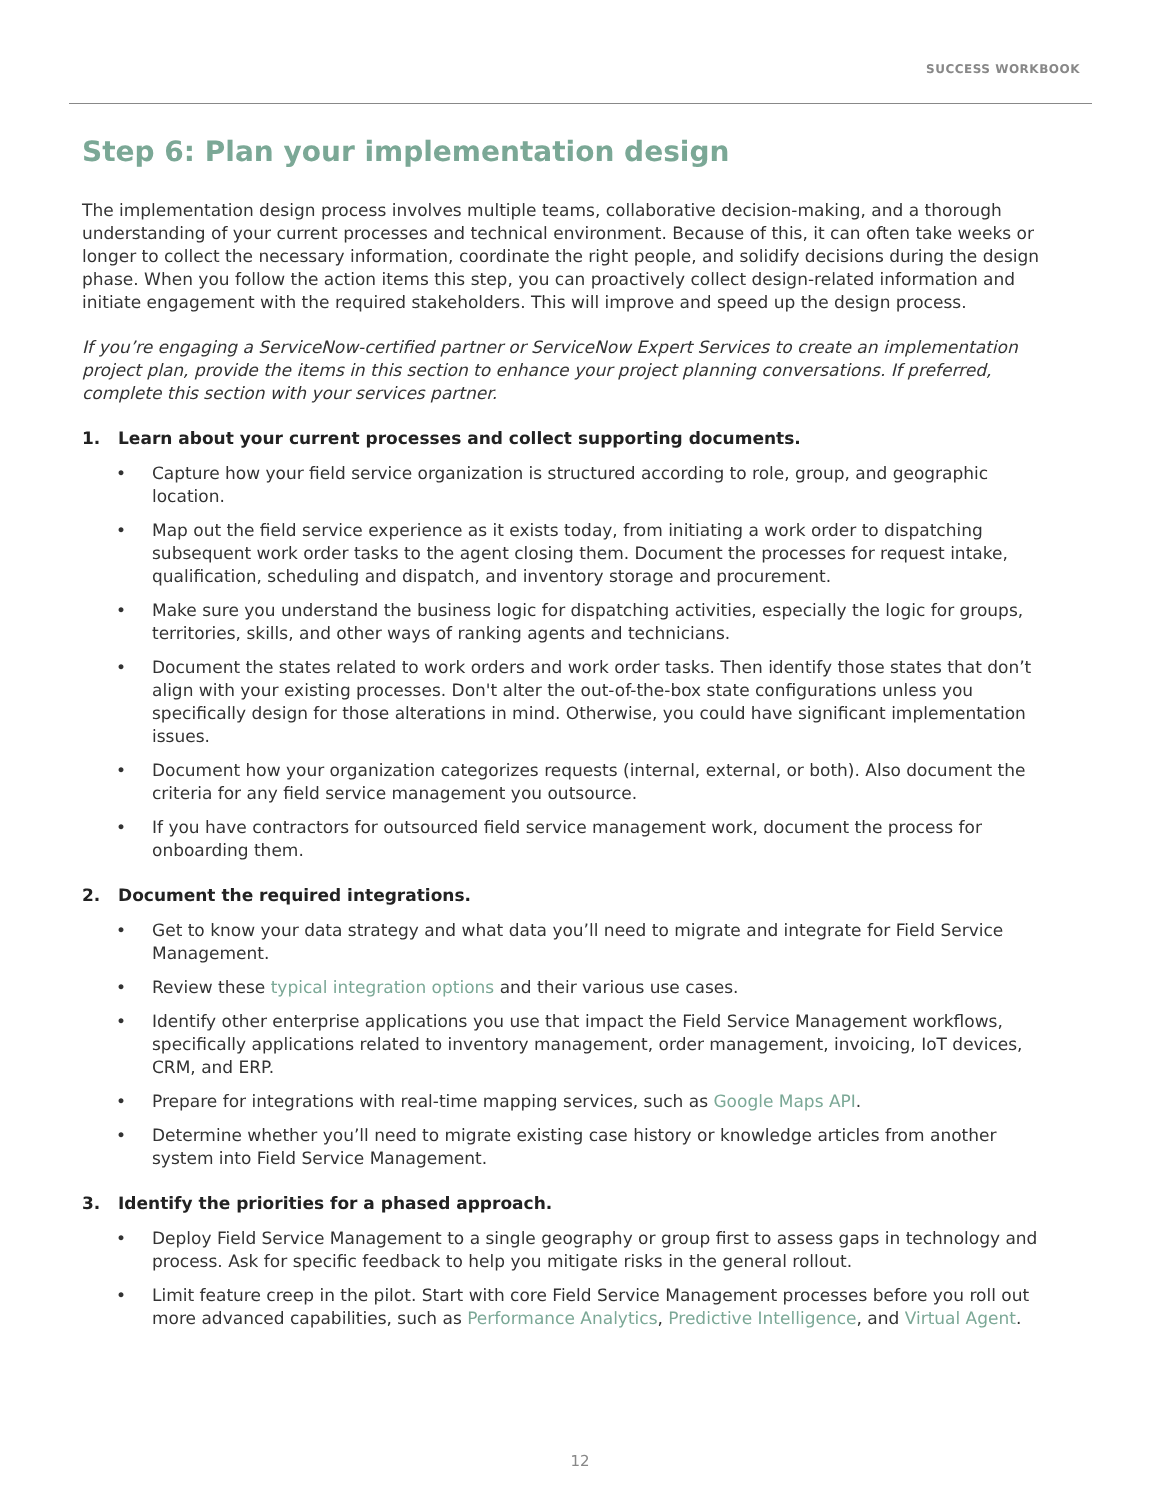SUCCESS WORKBOOK
Step 6: Plan your implementation design
The implementation design process involves multiple teams, collaborative decision-making, and a thorough understanding of your current processes and technical environment. Because of this, it can often take weeks or longer to collect the necessary information, coordinate the right people, and solidify decisions during the design phase. When you follow the action items this step, you can proactively collect design-related information and initiate engagement with the required stakeholders. This will improve and speed up the design process.
If you’re engaging a ServiceNow-certified partner or ServiceNow Expert Services to create an implementation project plan, provide the items in this section to enhance your project planning conversations. If preferred, complete this section with your services partner.
1. Learn about your current processes and collect supporting documents.
• Capture how your field service organization is structured according to role, group, and geographic location.
• Map out the field service experience as it exists today, from initiating a work order to dispatching subsequent work order tasks to the agent closing them. Document the processes for request intake, qualification, scheduling and dispatch, and inventory storage and procurement.
• Make sure you understand the business logic for dispatching activities, especially the logic for groups, territories, skills, and other ways of ranking agents and technicians.
• Document the states related to work orders and work order tasks. Then identify those states that don’t align with your existing processes. Don't alter the out-of-the-box state configurations unless you specifically design for those alterations in mind. Otherwise, you could have significant implementation issues.
• Document how your organization categorizes requests (internal, external, or both). Also document the criteria for any field service management you outsource.
• If you have contractors for outsourced field service management work, document the process for onboarding them.
2. Document the required integrations.
• Get to know your data strategy and what data you’ll need to migrate and integrate for Field Service Management.
• Review these typical integration options and their various use cases.
• Identify other enterprise applications you use that impact the Field Service Management workflows, specifically applications related to inventory management, order management, invoicing, IoT devices, CRM, and ERP.
• Prepare for integrations with real-time mapping services, such as Google Maps API.
• Determine whether you’ll need to migrate existing case history or knowledge articles from another system into Field Service Management.
3. Identify the priorities for a phased approach.
• Deploy Field Service Management to a single geography or group first to assess gaps in technology and process. Ask for specific feedback to help you mitigate risks in the general rollout.
• Limit feature creep in the pilot. Start with core Field Service Management processes before you roll out more advanced capabilities, such as Performance Analytics, Predictive Intelligence, and Virtual Agent.
12